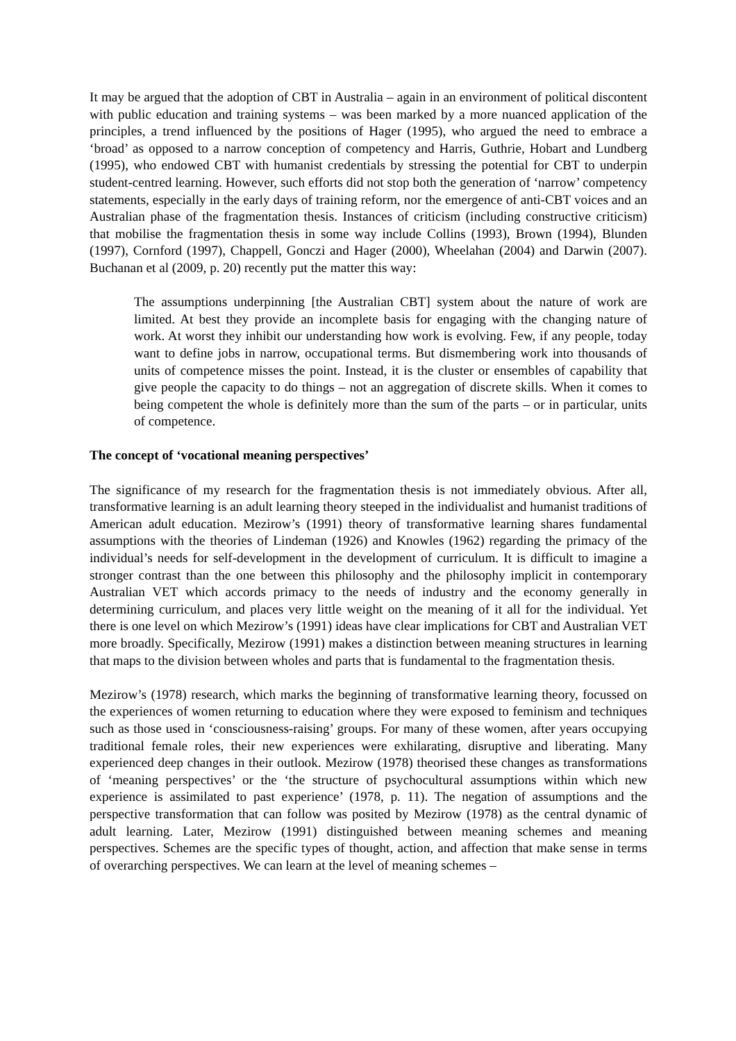It may be argued that the adoption of CBT in Australia – again in an environment of political discontent with public education and training systems – was been marked by a more nuanced application of the principles, a trend influenced by the positions of Hager (1995), who argued the need to embrace a ‘broad’ as opposed to a narrow conception of competency and Harris, Guthrie, Hobart and Lundberg (1995), who endowed CBT with humanist credentials by stressing the potential for CBT to underpin student-centred learning. However, such efforts did not stop both the generation of ‘narrow’ competency statements, especially in the early days of training reform, nor the emergence of anti-CBT voices and an Australian phase of the fragmentation thesis. Instances of criticism (including constructive criticism) that mobilise the fragmentation thesis in some way include Collins (1993), Brown (1994), Blunden (1997), Cornford (1997), Chappell, Gonczi and Hager (2000), Wheelahan (2004) and Darwin (2007). Buchanan et al (2009, p. 20) recently put the matter this way:
The assumptions underpinning [the Australian CBT] system about the nature of work are limited. At best they provide an incomplete basis for engaging with the changing nature of work. At worst they inhibit our understanding how work is evolving. Few, if any people, today want to define jobs in narrow, occupational terms. But dismembering work into thousands of units of competence misses the point. Instead, it is the cluster or ensembles of capability that give people the capacity to do things – not an aggregation of discrete skills. When it comes to being competent the whole is definitely more than the sum of the parts – or in particular, units of competence.
The concept of ‘vocational meaning perspectives’
The significance of my research for the fragmentation thesis is not immediately obvious. After all, transformative learning is an adult learning theory steeped in the individualist and humanist traditions of American adult education. Mezirow’s (1991) theory of transformative learning shares fundamental assumptions with the theories of Lindeman (1926) and Knowles (1962) regarding the primacy of the individual’s needs for self-development in the development of curriculum. It is difficult to imagine a stronger contrast than the one between this philosophy and the philosophy implicit in contemporary Australian VET which accords primacy to the needs of industry and the economy generally in determining curriculum, and places very little weight on the meaning of it all for the individual. Yet there is one level on which Mezirow’s (1991) ideas have clear implications for CBT and Australian VET more broadly. Specifically, Mezirow (1991) makes a distinction between meaning structures in learning that maps to the division between wholes and parts that is fundamental to the fragmentation thesis.
Mezirow’s (1978) research, which marks the beginning of transformative learning theory, focussed on the experiences of women returning to education where they were exposed to feminism and techniques such as those used in ‘consciousness-raising’ groups. For many of these women, after years occupying traditional female roles, their new experiences were exhilarating, disruptive and liberating. Many experienced deep changes in their outlook. Mezirow (1978) theorised these changes as transformations of ‘meaning perspectives’ or the ‘the structure of psychocultural assumptions within which new experience is assimilated to past experience’ (1978, p. 11). The negation of assumptions and the perspective transformation that can follow was posited by Mezirow (1978) as the central dynamic of adult learning. Later, Mezirow (1991) distinguished between meaning schemes and meaning perspectives. Schemes are the specific types of thought, action, and affection that make sense in terms of overarching perspectives. We can learn at the level of meaning schemes –